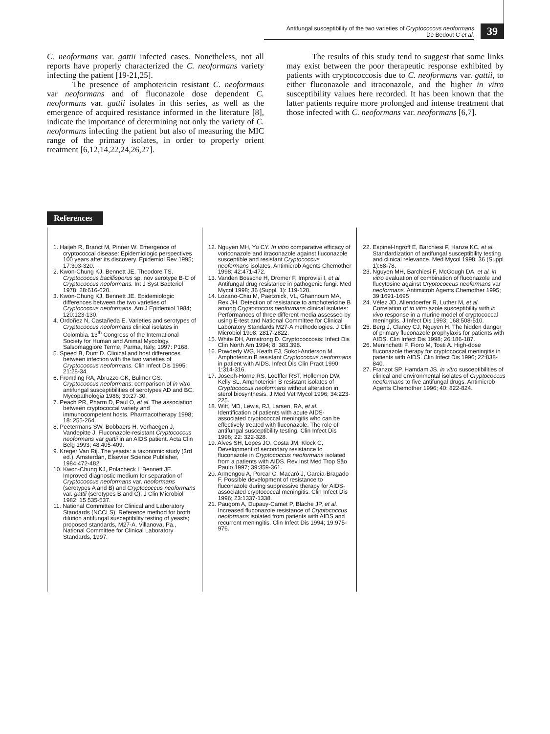Antifungal susceptibility of the two varieties of Cryptococcus neoformans
De Bedout C et al.
39
C. neoformans var. gattii infected cases. Nonetheless, not all reports have properly characterized the C. neoformans variety infecting the patient [19-21,25].
The presence of amphotericin resistant C. neoformans var neoformans and of fluconazole dose dependent C. neoformans var. gattii isolates in this series, as well as the emergence of acquired resistance informed in the literature [8], indicate the importance of determining not only the variety of C. neoformans infecting the patient but also of measuring the MIC range of the primary isolates, in order to properly orient treatment [6,12,14,22,24,26,27].
The results of this study tend to suggest that some links may exist between the poor therapeutic response exhibited by patients with cryptococcosis due to C. neoformans var. gattii, to either fluconazole and itraconazole, and the higher in vitro susceptibility values here recorded. It has been known that the latter patients require more prolonged and intense treatment that those infected with C. neoformans var. neoformans [6,7].
References
1. Haijeh R, Branct M, Pinner W. Emergence of cryptococcal disease: Epidemiologic perspectives 100 years after its discovery. Epidemiol Rev 1995; 17:303-320.
2. Kwon-Chung KJ, Bennett JE, Theodore TS. Cryptococcus bacillisporus sp. nov serotype B-C of Cryptococcus neoformans. Int J Syst Bacteriol 1978; 28:616-620.
3. Kwon-Chung KJ, Bennett JE. Epidemiologic differences between the two varieties of Cryptococcus neoformans. Am J Epidemiol 1984; 120:123-130.
4. Ordoñez N, Castañeda E. Varieties and serotypes of Cryptococcus neoformans clinical isolates in Colombia. 13<sup>th</sup> Congress of the International Society for Human and Animal Mycology. Salsomaggiore Terme, Parma, Italy, 1997: P168.
5. Speed B, Dunt D. Clinical and host differences between infection with the two varieties of Cryptococcus neoformans. Clin Infect Dis 1995; 21:28-34.
6. Fromtling RA, Abruzzo GK, Bulmer GS. Cryptococcus neoformans: comparison of in vitro antifungal susceptibilities of serotypes AD and BC. Mycopathologia 1986; 30:27-30.
7. Peach PR, Pharm D, Paul O, et al. The association between cryptococcal variety and immunocompetent hosts. Pharmacotherapy 1998; 18: 255-264.
8. Peetermans SW, Bobbaers H, Verhaegen J, Vandepitte J. Fluconazole-resistant Cryptococcus neoformans var gattii in an AIDS patient. Acta Clin Belg 1993; 48:405-409.
9. Kreger Van Rij. The yeasts: a taxonomic study (3rd ed.). Amsterdan, Elsevier Science Publisher, 1984:472-482.
10. Kwon-Chung KJ, Polacheck I, Bennett JE. Improved diagnostic medium for separation of Cryptococcus neoformans var. neoformans (serotypes A and B) and Cryptococcus neoformans var. gattii (serotypes B and C). J Clin Microbiol 1982; 15 535-537.
11. National Committee for Clinical and Laboratory Standards (NCCLS). Reference method for broth dilution antifungal susceptibility testing of yeasts; proposed standards, M27-A. Villanova, Pa., National Committee for Clinical Laboratory Standards, 1997.
12. Nguyen MH, Yu CY. In vitro comparative efficacy of voriconazole and itraconazole against fluconazole susceptible and resistant Cryptococcus neoformans isolates. Antimicrob Agents Chemother 1998; 42:471-472.
13. Vanden Bossche H, Dromer F, Improvisi I, et al. Antifungal drug resistance in pathogenic fungi. Med Mycol 1998; 36 (Suppl. 1): 119-128.
14. Lozano-Chiu M, Paetznick, VL, Ghannoum MA, Rex JH. Detection of resistance to amphotericine B among Cryptococcus neoformans clinical isolates: Performances of three different media assessed by using E-test and National Committee for Clinical Laboratory Standards M27-A methodologies. J Clin Microbiol 1998; 2817-2822.
15. White DH, Armstrong D. Cryptococcosis: Infect Dis Clin North Am 1994; 8: 383.398.
16. Powderly WG, Keath EJ, Sokol-Anderson M. Amphotericin B resistant Cryptococcus neoformans in patient with AIDS. Infect Dis Clin Pract 1990; 1:314-316.
17. Joseph-Horne RS, Loeffler RST, Hollomon DW, Kelly SL. Amphotericin B resistant isolates of Cryptococcus neoformans without alteration in sterol biosynthesis. J Med Vet Mycol 1996; 34:223-225.
18. Witt, MD, Lewis, RJ, Larsen, RA, et al. Identification of patients with acute AIDS-associated cryptococcal meningitis who can be effectively treated with fluconazole: The role of antifungal susceptibility testing. Clin Infect Dis 1996; 22: 322-328.
19. Alves SH, Lopes JO, Costa JM, Klock C. Development of secondary resistance to fluconazole in Cryptococcus neoformans isolated from a patients with AIDS. Rev Inst Med Trop São Paulo 1997; 39:359-361.
20. Armengou A, Porcar C, Macaró J, García-Bragado F. Possible development of resistance to fluconazole during suppressive therapy for AIDS-associated cryptococcal meningitis. Clin Infect Dis 1996; 23:1337-1338.
21. Paugom A, Dupauy-Camet P, Blache JP, et al. Increased fluconazole resistance of Cryptococcus neoformans isolated from patients with AIDS and recurrent meningitis. Clin Infect Dis 1994; 19:975-976.
22. Espinel-Ingroff E, Barchiesi F, Hanze KC, et al. Standardization of antifungal susceptibility testing and clinical relevance. Med Mycol 1998; 36 (Suppl 1):68-78.
23. Nguyen MH, Barchiesi F, McGough DA, et al. in vitro evaluation of combination of fluconazole and flucytosine against Cryptococcus neoformans var neoformans. Antimicrob Agents Chemother 1995; 39:1691-1695
24. Vélez JD, Allendoerfer R, Luther M, et al. Correlation of in vitro azole susceptibility with in vivo response in a murine model of cryptococcal meningitis. J Infect Dis 1993; 168:508-510.
25. Berg J, Clancy CJ, Nguyen H. The hidden danger of primary fluconazole prophylaxis for patients with AIDS. Clin Infect Dis 1998; 26:186-187.
26. Meninchetti F, Fioro M, Tosti A. High-dose fluconazole therapy for cryptococcal meningitis in patients with AIDS. Clin Infect Dis 1996; 22:838-840.
27. Franzot SP, Hamdam JS. in vitro susceptibilities of clinical and environmental isolates of Cryptococcus neoformans to five antifungal drugs. Antimicrob Agents Chemother 1996; 40: 822-824.